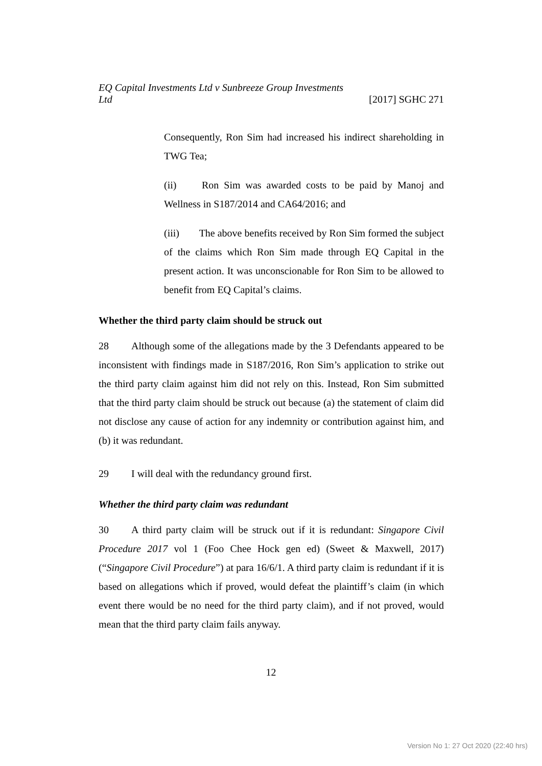EQ Capital Investments Ltd v Sunbreeze Group Investments
Ltd [2017] SGHC 271
Consequently, Ron Sim had increased his indirect shareholding in TWG Tea;
(ii) Ron Sim was awarded costs to be paid by Manoj and Wellness in S187/2014 and CA64/2016; and
(iii) The above benefits received by Ron Sim formed the subject of the claims which Ron Sim made through EQ Capital in the present action. It was unconscionable for Ron Sim to be allowed to benefit from EQ Capital’s claims.
Whether the third party claim should be struck out
28 Although some of the allegations made by the 3 Defendants appeared to be inconsistent with findings made in S187/2016, Ron Sim’s application to strike out the third party claim against him did not rely on this. Instead, Ron Sim submitted that the third party claim should be struck out because (a) the statement of claim did not disclose any cause of action for any indemnity or contribution against him, and (b) it was redundant.
29 I will deal with the redundancy ground first.
Whether the third party claim was redundant
30 A third party claim will be struck out if it is redundant: Singapore Civil Procedure 2017 vol 1 (Foo Chee Hock gen ed) (Sweet & Maxwell, 2017) (“Singapore Civil Procedure”) at para 16/6/1. A third party claim is redundant if it is based on allegations which if proved, would defeat the plaintiff’s claim (in which event there would be no need for the third party claim), and if not proved, would mean that the third party claim fails anyway.
12
Version No 1: 27 Oct 2020 (22:40 hrs)